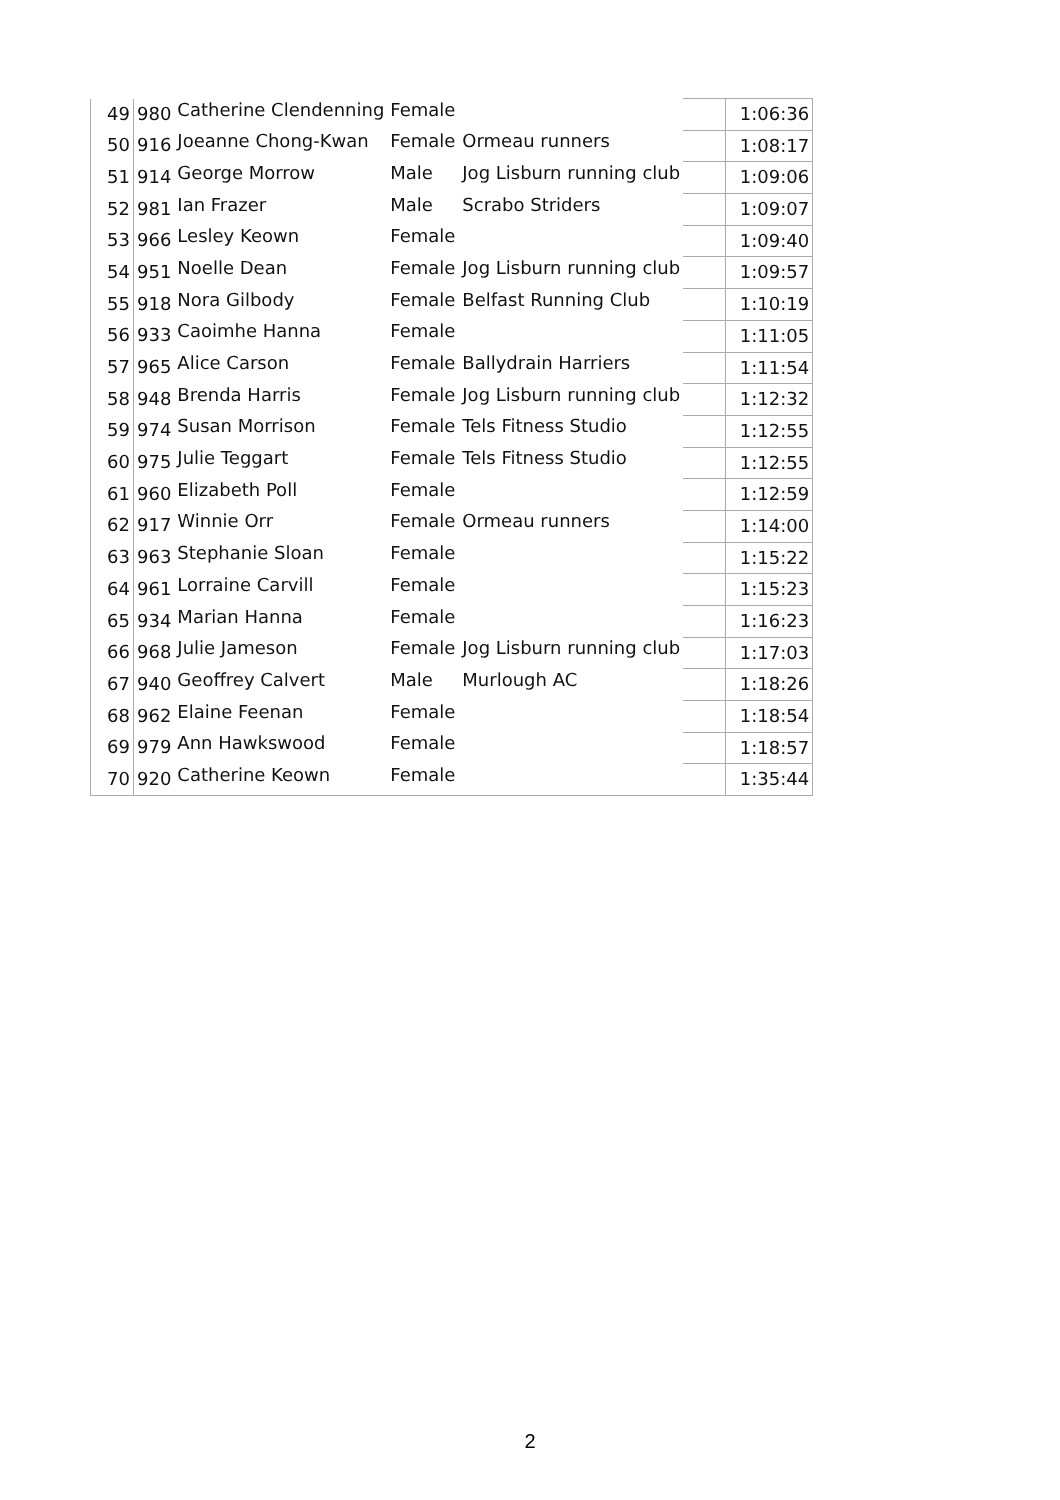| 49 | 980 | Catherine Clendenning | Female | | | 1:06:36 |
| 50 | 916 | Joeanne Chong-Kwan | Female | Ormeau runners | | 1:08:17 |
| 51 | 914 | George Morrow | Male | Jog Lisburn running club | | 1:09:06 |
| 52 | 981 | Ian Frazer | Male | Scrabo Striders | | 1:09:07 |
| 53 | 966 | Lesley Keown | Female | | | 1:09:40 |
| 54 | 951 | Noelle Dean | Female | Jog Lisburn running club | | 1:09:57 |
| 55 | 918 | Nora Gilbody | Female | Belfast Running Club | | 1:10:19 |
| 56 | 933 | Caoimhe Hanna | Female | | | 1:11:05 |
| 57 | 965 | Alice Carson | Female | Ballydrain Harriers | | 1:11:54 |
| 58 | 948 | Brenda Harris | Female | Jog Lisburn running club | | 1:12:32 |
| 59 | 974 | Susan Morrison | Female | Tels Fitness Studio | | 1:12:55 |
| 60 | 975 | Julie Teggart | Female | Tels Fitness Studio | | 1:12:55 |
| 61 | 960 | Elizabeth Poll | Female | | | 1:12:59 |
| 62 | 917 | Winnie Orr | Female | Ormeau runners | | 1:14:00 |
| 63 | 963 | Stephanie Sloan | Female | | | 1:15:22 |
| 64 | 961 | Lorraine Carvill | Female | | | 1:15:23 |
| 65 | 934 | Marian Hanna | Female | | | 1:16:23 |
| 66 | 968 | Julie Jameson | Female | Jog Lisburn running club | | 1:17:03 |
| 67 | 940 | Geoffrey Calvert | Male | Murlough AC | | 1:18:26 |
| 68 | 962 | Elaine Feenan | Female | | | 1:18:54 |
| 69 | 979 | Ann Hawkswood | Female | | | 1:18:57 |
| 70 | 920 | Catherine Keown | Female | | | 1:35:44 |
2